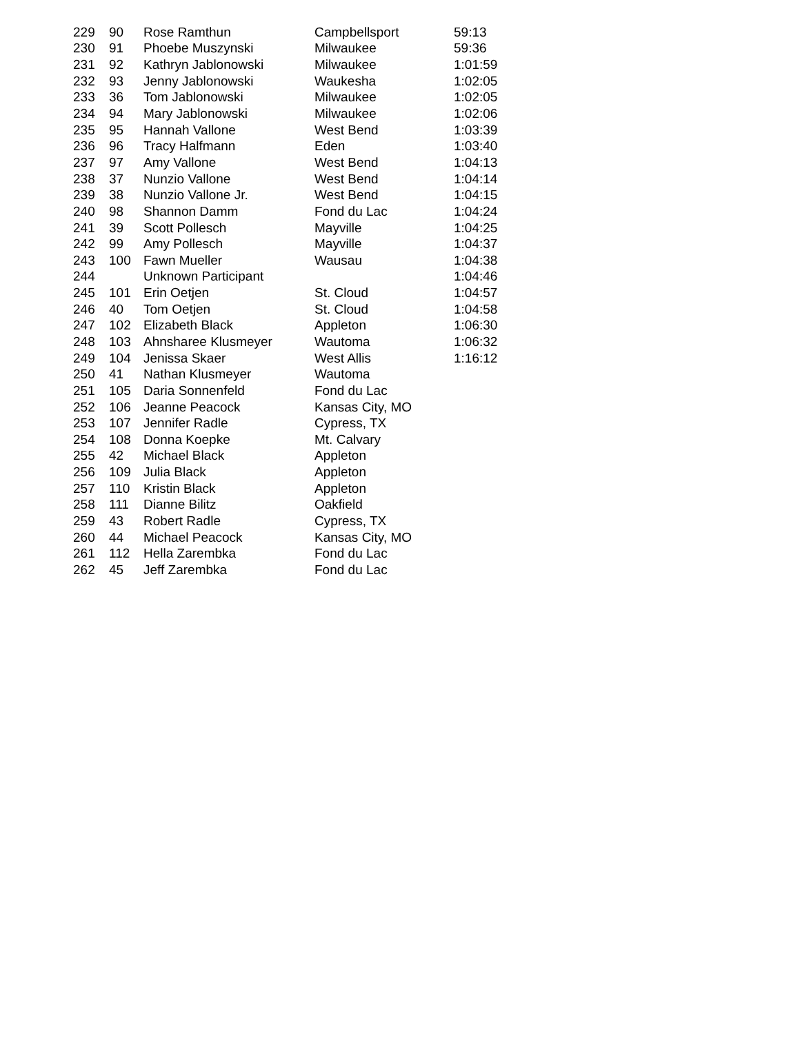| 229 | 90 | Rose Ramthun | Campbellsport | 59:13 |
| 230 | 91 | Phoebe Muszynski | Milwaukee | 59:36 |
| 231 | 92 | Kathryn Jablonowski | Milwaukee | 1:01:59 |
| 232 | 93 | Jenny Jablonowski | Waukesha | 1:02:05 |
| 233 | 36 | Tom Jablonowski | Milwaukee | 1:02:05 |
| 234 | 94 | Mary Jablonowski | Milwaukee | 1:02:06 |
| 235 | 95 | Hannah Vallone | West Bend | 1:03:39 |
| 236 | 96 | Tracy Halfmann | Eden | 1:03:40 |
| 237 | 97 | Amy Vallone | West Bend | 1:04:13 |
| 238 | 37 | Nunzio Vallone | West Bend | 1:04:14 |
| 239 | 38 | Nunzio Vallone Jr. | West Bend | 1:04:15 |
| 240 | 98 | Shannon Damm | Fond du Lac | 1:04:24 |
| 241 | 39 | Scott Pollesch | Mayville | 1:04:25 |
| 242 | 99 | Amy Pollesch | Mayville | 1:04:37 |
| 243 | 100 | Fawn Mueller | Wausau | 1:04:38 |
| 244 | | Unknown Participant | | 1:04:46 |
| 245 | 101 | Erin Oetjen | St. Cloud | 1:04:57 |
| 246 | 40 | Tom Oetjen | St. Cloud | 1:04:58 |
| 247 | 102 | Elizabeth Black | Appleton | 1:06:30 |
| 248 | 103 | Ahnsharee Klusmeyer | Wautoma | 1:06:32 |
| 249 | 104 | Jenissa Skaer | West Allis | 1:16:12 |
| 250 | 41 | Nathan Klusmeyer | Wautoma | |
| 251 | 105 | Daria Sonnenfeld | Fond du Lac | |
| 252 | 106 | Jeanne Peacock | Kansas City, MO | |
| 253 | 107 | Jennifer Radle | Cypress, TX | |
| 254 | 108 | Donna Koepke | Mt. Calvary | |
| 255 | 42 | Michael Black | Appleton | |
| 256 | 109 | Julia Black | Appleton | |
| 257 | 110 | Kristin Black | Appleton | |
| 258 | 111 | Dianne Bilitz | Oakfield | |
| 259 | 43 | Robert Radle | Cypress, TX | |
| 260 | 44 | Michael Peacock | Kansas City, MO | |
| 261 | 112 | Hella Zarembka | Fond du Lac | |
| 262 | 45 | Jeff Zarembka | Fond du Lac | |